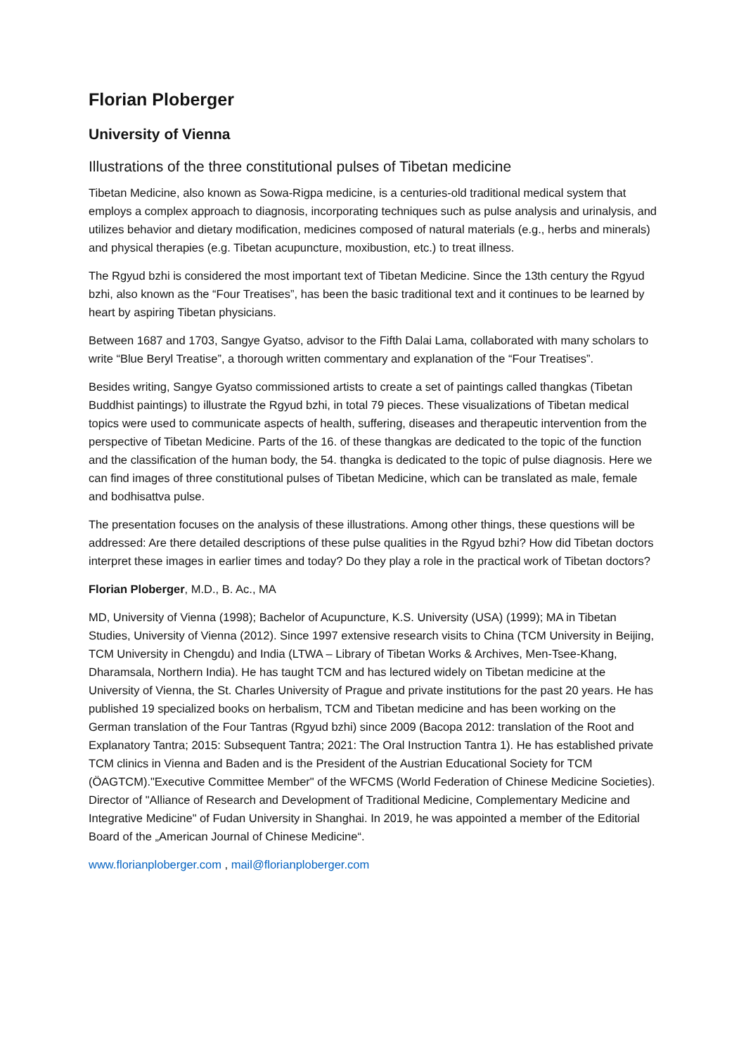Florian Ploberger
University of Vienna
Illustrations of the three constitutional pulses of Tibetan medicine
Tibetan Medicine, also known as Sowa-Rigpa medicine, is a centuries-old traditional medical system that employs a complex approach to diagnosis, incorporating techniques such as pulse analysis and urinalysis, and utilizes behavior and dietary modification, medicines composed of natural materials (e.g., herbs and minerals) and physical therapies (e.g. Tibetan acupuncture, moxibustion, etc.) to treat illness.
The Rgyud bzhi is considered the most important text of Tibetan Medicine. Since the 13th century the Rgyud bzhi, also known as the “Four Treatises”, has been the basic traditional text and it continues to be learned by heart by aspiring Tibetan physicians.
Between 1687 and 1703, Sangye Gyatso, advisor to the Fifth Dalai Lama, collaborated with many scholars to write “Blue Beryl Treatise”, a thorough written commentary and explanation of the “Four Treatises”.
Besides writing, Sangye Gyatso commissioned artists to create a set of paintings called thangkas (Tibetan Buddhist paintings) to illustrate the Rgyud bzhi, in total 79 pieces. These visualizations of Tibetan medical topics were used to communicate aspects of health, suffering, diseases and therapeutic intervention from the perspective of Tibetan Medicine. Parts of the 16. of these thangkas are dedicated to the topic of the function and the classification of the human body, the 54. thangka is dedicated to the topic of pulse diagnosis. Here we can find images of three constitutional pulses of Tibetan Medicine, which can be translated as male, female and bodhisattva pulse.
The presentation focuses on the analysis of these illustrations. Among other things, these questions will be addressed: Are there detailed descriptions of these pulse qualities in the Rgyud bzhi? How did Tibetan doctors interpret these images in earlier times and today? Do they play a role in the practical work of Tibetan doctors?
Florian Ploberger, M.D., B. Ac., MA
MD, University of Vienna (1998); Bachelor of Acupuncture, K.S. University (USA) (1999); MA in Tibetan Studies, University of Vienna (2012). Since 1997 extensive research visits to China (TCM University in Beijing, TCM University in Chengdu) and India (LTWA – Library of Tibetan Works & Archives, Men-Tsee-Khang, Dharamsala, Northern India). He has taught TCM and has lectured widely on Tibetan medicine at the University of Vienna, the St. Charles University of Prague and private institutions for the past 20 years. He has published 19 specialized books on herbalism, TCM and Tibetan medicine and has been working on the German translation of the Four Tantras (Rgyud bzhi) since 2009 (Bacopa 2012: translation of the Root and Explanatory Tantra; 2015: Subsequent Tantra; 2021: The Oral Instruction Tantra 1). He has established private TCM clinics in Vienna and Baden and is the President of the Austrian Educational Society for TCM (ÖAGTCM)."Executive Committee Member" of the WFCMS (World Federation of Chinese Medicine Societies). Director of "Alliance of Research and Development of Traditional Medicine, Complementary Medicine and Integrative Medicine" of Fudan University in Shanghai. In 2019, he was appointed a member of the Editorial Board of the „American Journal of Chinese Medicine“.
www.florianploberger.com , mail@florianploberger.com